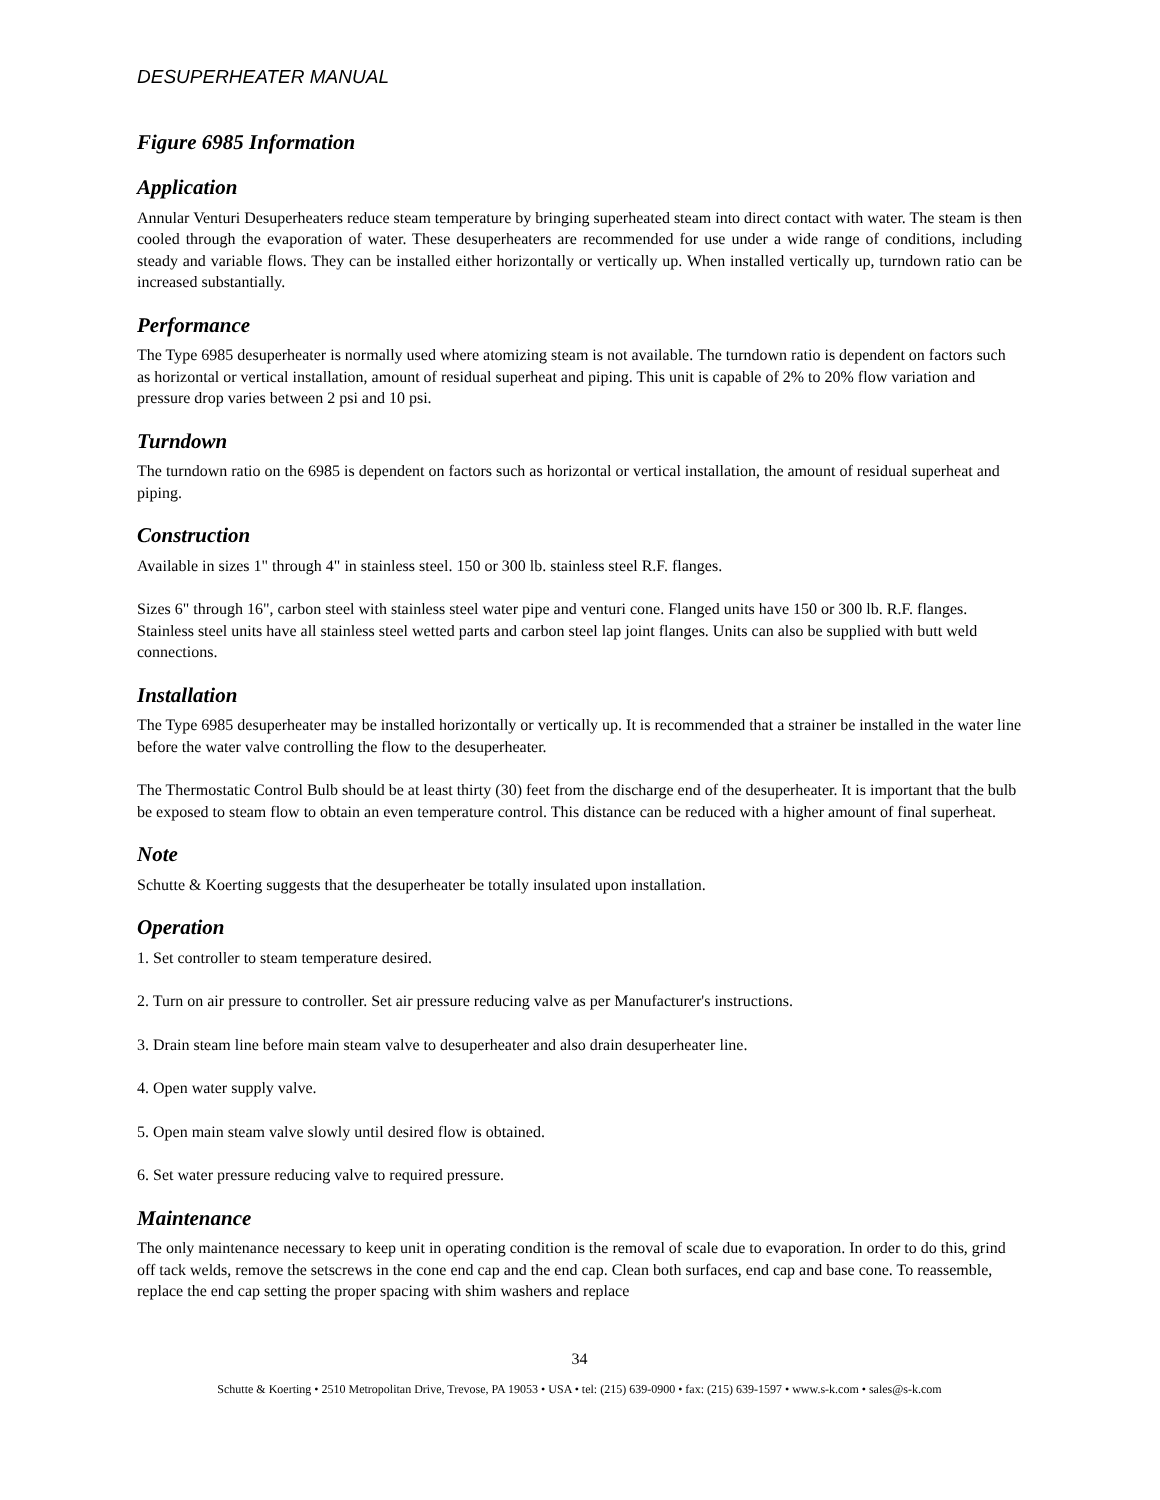DESUPERHEATER MANUAL
Figure 6985 Information
Application
Annular Venturi Desuperheaters reduce steam temperature by bringing superheated steam into direct contact with water. The steam is then cooled through the evaporation of water. These desuperheaters are recommended for use under a wide range of conditions, including steady and variable flows. They can be installed either horizontally or vertically up. When installed vertically up, turndown ratio can be increased substantially.
Performance
The Type 6985 desuperheater is normally used where atomizing steam is not available. The turndown ratio is dependent on factors such as horizontal or vertical installation, amount of residual superheat and piping. This unit is capable of 2% to 20% flow variation and pressure drop varies between 2 psi and 10 psi.
Turndown
The turndown ratio on the 6985 is dependent on factors such as horizontal or vertical installation, the amount of residual superheat and piping.
Construction
Available in sizes 1" through 4" in stainless steel. 150 or 300 lb. stainless steel R.F. flanges.
Sizes 6" through 16", carbon steel with stainless steel water pipe and venturi cone. Flanged units have 150 or 300 lb. R.F. flanges. Stainless steel units have all stainless steel wetted parts and carbon steel lap joint flanges. Units can also be supplied with butt weld connections.
Installation
The Type 6985 desuperheater may be installed horizontally or vertically up. It is recommended that a strainer be installed in the water line before the water valve controlling the flow to the desuperheater.
The Thermostatic Control Bulb should be at least thirty (30) feet from the discharge end of the desuperheater. It is important that the bulb be exposed to steam flow to obtain an even temperature control. This distance can be reduced with a higher amount of final superheat.
Note
Schutte & Koerting suggests that the desuperheater be totally insulated upon installation.
Operation
1. Set controller to steam temperature desired.
2. Turn on air pressure to controller. Set air pressure reducing valve as per Manufacturer's instructions.
3. Drain steam line before main steam valve to desuperheater and also drain desuperheater line.
4. Open water supply valve.
5. Open main steam valve slowly until desired flow is obtained.
6. Set water pressure reducing valve to required pressure.
Maintenance
The only maintenance necessary to keep unit in operating condition is the removal of scale due to evaporation. In order to do this, grind off tack welds, remove the setscrews in the cone end cap and the end cap. Clean both surfaces, end cap and base cone. To reassemble, replace the end cap setting the proper spacing with shim washers and replace
34
Schutte & Koerting • 2510 Metropolitan Drive, Trevose, PA 19053 • USA • tel: (215) 639-0900 • fax: (215) 639-1597 • www.s-k.com • sales@s-k.com